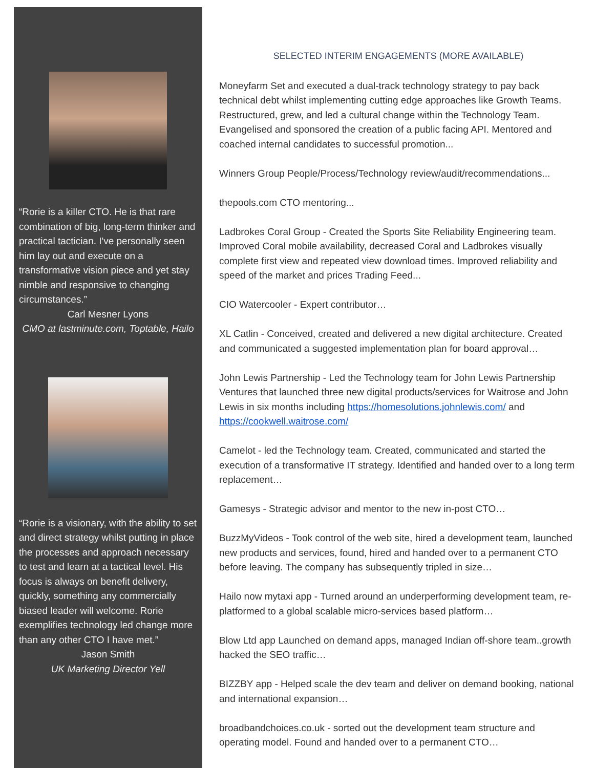“Rorie is a killer CTO. He is that rare combination of big, long-term thinker and practical tactician. I've personally seen him lay out and execute on a transformative vision piece and yet stay nimble and responsive to changing circumstances.”
Carl Mesner Lyons
CMO at lastminute.com, Toptable, Hailo
“Rorie is a visionary, with the ability to set and direct strategy whilst putting in place the processes and approach necessary to test and learn at a tactical level. His focus is always on benefit delivery, quickly, something any commercially biased leader will welcome. Rorie exemplifies technology led change more than any other CTO I have met.”
Jason Smith
UK Marketing Director Yell
SELECTED INTERIM ENGAGEMENTS (MORE AVAILABLE)
Moneyfarm Set and executed a dual-track technology strategy to pay back technical debt whilst implementing cutting edge approaches like Growth Teams. Restructured, grew, and led a cultural change within the Technology Team. Evangelised and sponsored the creation of a public facing API. Mentored and coached internal candidates to successful promotion...
Winners Group People/Process/Technology review/audit/recommendations...
thepools.com CTO mentoring...
Ladbrokes Coral Group - Created the Sports Site Reliability Engineering team. Improved Coral mobile availability, decreased Coral and Ladbrokes visually complete first view and repeated view download times. Improved reliability and speed of the market and prices Trading Feed...
CIO Watercooler - Expert contributor…
XL Catlin - Conceived, created and delivered a new digital architecture. Created and communicated a suggested implementation plan for board approval…
John Lewis Partnership - Led the Technology team for John Lewis Partnership Ventures that launched three new digital products/services for Waitrose and John Lewis in six months including https://homesolutions.johnlewis.com/ and https://cookwell.waitrose.com/
Camelot - led the Technology team. Created, communicated and started the execution of a transformative IT strategy. Identified and handed over to a long term replacement…
Gamesys - Strategic advisor and mentor to the new in-post CTO…
BuzzMyVideos - Took control of the web site, hired a development team, launched new products and services, found, hired and handed over to a permanent CTO before leaving. The company has subsequently tripled in size…
Hailo now mytaxi app - Turned around an underperforming development team, re-platformed to a global scalable micro-services based platform…
Blow Ltd app Launched on demand apps, managed Indian off-shore team..growth hacked the SEO traffic…
BIZZBY app - Helped scale the dev team and deliver on demand booking, national and international expansion…
broadbandchoices.co.uk - sorted out the development team structure and operating model. Found and handed over to a permanent CTO…